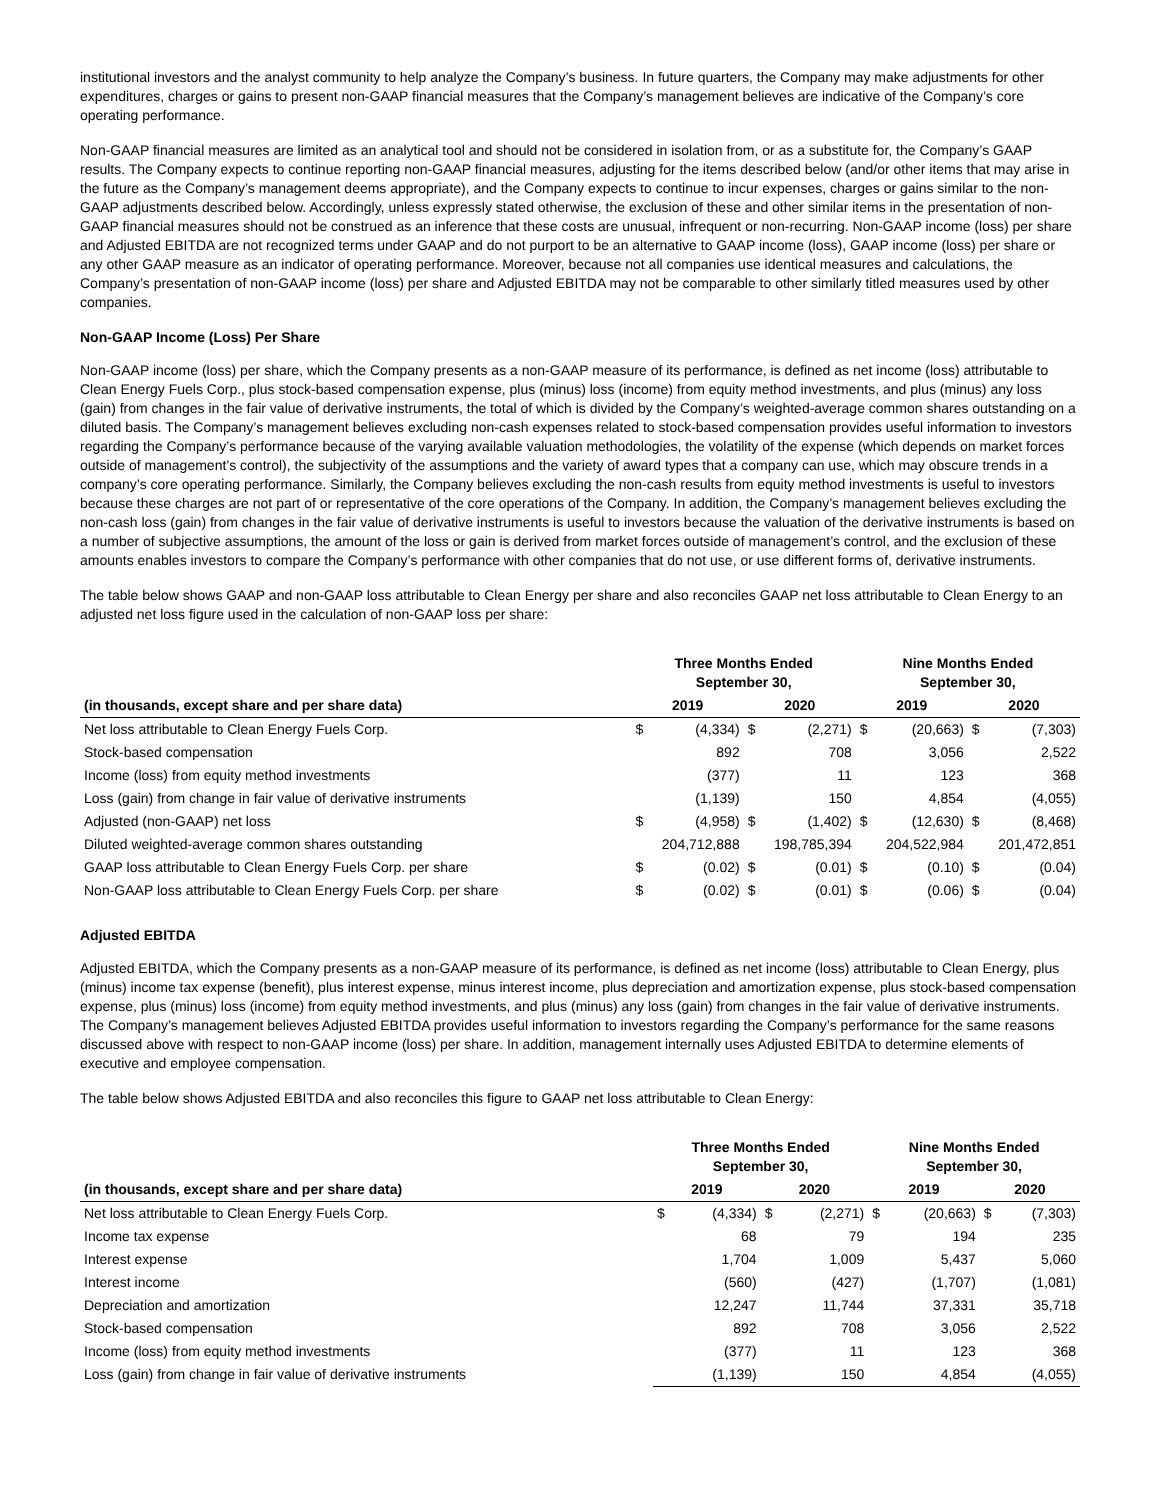institutional investors and the analyst community to help analyze the Company’s business. In future quarters, the Company may make adjustments for other expenditures, charges or gains to present non-GAAP financial measures that the Company’s management believes are indicative of the Company’s core operating performance.
Non-GAAP financial measures are limited as an analytical tool and should not be considered in isolation from, or as a substitute for, the Company’s GAAP results. The Company expects to continue reporting non-GAAP financial measures, adjusting for the items described below (and/or other items that may arise in the future as the Company’s management deems appropriate), and the Company expects to continue to incur expenses, charges or gains similar to the non-GAAP adjustments described below. Accordingly, unless expressly stated otherwise, the exclusion of these and other similar items in the presentation of non-GAAP financial measures should not be construed as an inference that these costs are unusual, infrequent or non-recurring. Non-GAAP income (loss) per share and Adjusted EBITDA are not recognized terms under GAAP and do not purport to be an alternative to GAAP income (loss), GAAP income (loss) per share or any other GAAP measure as an indicator of operating performance. Moreover, because not all companies use identical measures and calculations, the Company’s presentation of non-GAAP income (loss) per share and Adjusted EBITDA may not be comparable to other similarly titled measures used by other companies.
Non-GAAP Income (Loss) Per Share
Non-GAAP income (loss) per share, which the Company presents as a non-GAAP measure of its performance, is defined as net income (loss) attributable to Clean Energy Fuels Corp., plus stock-based compensation expense, plus (minus) loss (income) from equity method investments, and plus (minus) any loss (gain) from changes in the fair value of derivative instruments, the total of which is divided by the Company’s weighted-average common shares outstanding on a diluted basis. The Company’s management believes excluding non-cash expenses related to stock-based compensation provides useful information to investors regarding the Company’s performance because of the varying available valuation methodologies, the volatility of the expense (which depends on market forces outside of management’s control), the subjectivity of the assumptions and the variety of award types that a company can use, which may obscure trends in a company’s core operating performance. Similarly, the Company believes excluding the non-cash results from equity method investments is useful to investors because these charges are not part of or representative of the core operations of the Company. In addition, the Company’s management believes excluding the non-cash loss (gain) from changes in the fair value of derivative instruments is useful to investors because the valuation of the derivative instruments is based on a number of subjective assumptions, the amount of the loss or gain is derived from market forces outside of management’s control, and the exclusion of these amounts enables investors to compare the Company’s performance with other companies that do not use, or use different forms of, derivative instruments.
The table below shows GAAP and non-GAAP loss attributable to Clean Energy per share and also reconciles GAAP net loss attributable to Clean Energy to an adjusted net loss figure used in the calculation of non-GAAP loss per share:
| | Three Months Ended September 30, | | | | Nine Months Ended September 30, | | | |
| --- | --- | --- | --- | --- | --- | --- | --- | --- |
| (in thousands, except share and per share data) | 2019 | | 2020 | | 2019 | | 2020 | |
| Net loss attributable to Clean Energy Fuels Corp. | $ | (4,334) | $ | (2,271) | $ | (20,663) | $ | (7,303) |
| Stock-based compensation | | 892 | | 708 | | 3,056 | | 2,522 |
| Income (loss) from equity method investments | | (377) | | 11 | | 123 | | 368 |
| Loss (gain) from change in fair value of derivative instruments | | (1,139) | | 150 | | 4,854 | | (4,055) |
| Adjusted (non-GAAP) net loss | $ | (4,958) | $ | (1,402) | $ | (12,630) | $ | (8,468) |
| Diluted weighted-average common shares outstanding | 204,712,888 | | 198,785,394 | | 204,522,984 | | 201,472,851 | |
| GAAP loss attributable to Clean Energy Fuels Corp. per share | $ | (0.02) | $ | (0.01) | $ | (0.10) | $ | (0.04) |
| Non-GAAP loss attributable to Clean Energy Fuels Corp. per share | $ | (0.02) | $ | (0.01) | $ | (0.06) | $ | (0.04) |
Adjusted EBITDA
Adjusted EBITDA, which the Company presents as a non-GAAP measure of its performance, is defined as net income (loss) attributable to Clean Energy, plus (minus) income tax expense (benefit), plus interest expense, minus interest income, plus depreciation and amortization expense, plus stock-based compensation expense, plus (minus) loss (income) from equity method investments, and plus (minus) any loss (gain) from changes in the fair value of derivative instruments. The Company’s management believes Adjusted EBITDA provides useful information to investors regarding the Company’s performance for the same reasons discussed above with respect to non-GAAP income (loss) per share. In addition, management internally uses Adjusted EBITDA to determine elements of executive and employee compensation.
The table below shows Adjusted EBITDA and also reconciles this figure to GAAP net loss attributable to Clean Energy:
| | Three Months Ended September 30, | | | | Nine Months Ended September 30, | | | |
| --- | --- | --- | --- | --- | --- | --- | --- | --- |
| (in thousands, except share and per share data) | 2019 | | 2020 | | 2019 | | 2020 | |
| Net loss attributable to Clean Energy Fuels Corp. | $ | (4,334) | $ | (2,271) | $ | (20,663) | $ | (7,303) |
| Income tax expense | | 68 | | 79 | | 194 | | 235 |
| Interest expense | | 1,704 | | 1,009 | | 5,437 | | 5,060 |
| Interest income | | (560) | | (427) | | (1,707) | | (1,081) |
| Depreciation and amortization | | 12,247 | | 11,744 | | 37,331 | | 35,718 |
| Stock-based compensation | | 892 | | 708 | | 3,056 | | 2,522 |
| Income (loss) from equity method investments | | (377) | | 11 | | 123 | | 368 |
| Loss (gain) from change in fair value of derivative instruments | | (1,139) | | 150 | | 4,854 | | (4,055) |